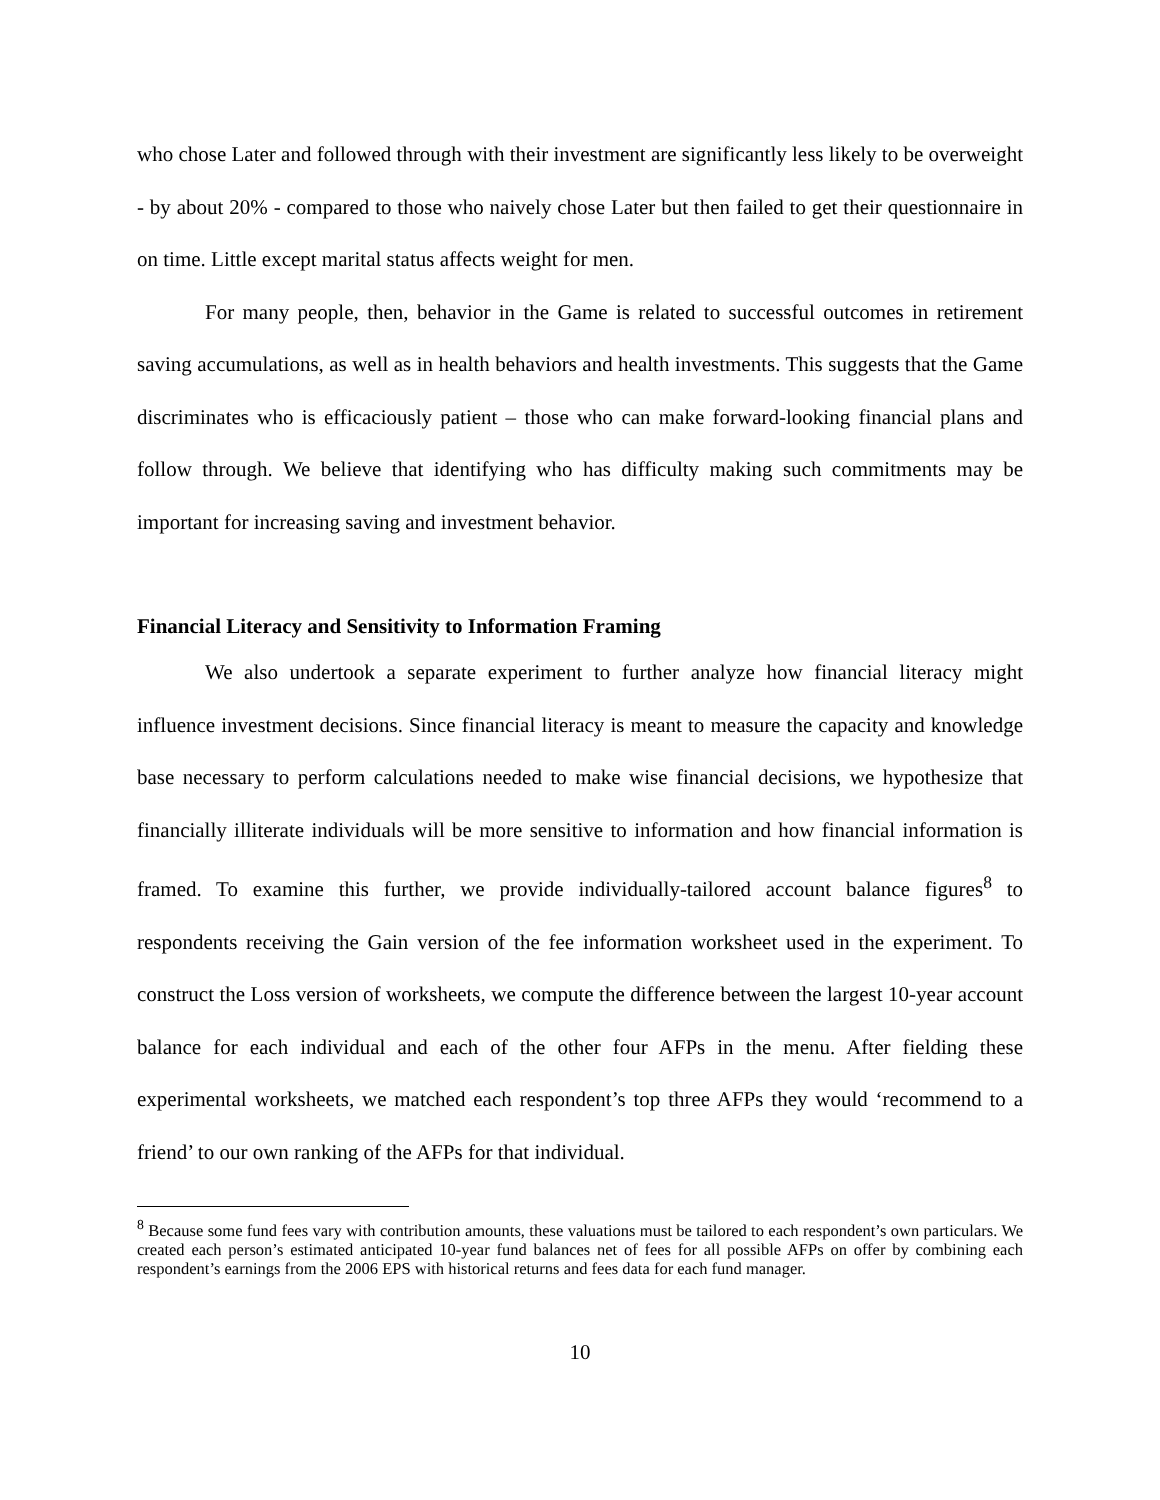who chose Later and followed through with their investment are significantly less likely to be overweight - by about 20% - compared to those who naively chose Later but then failed to get their questionnaire in on time. Little except marital status affects weight for men.
For many people, then, behavior in the Game is related to successful outcomes in retirement saving accumulations, as well as in health behaviors and health investments. This suggests that the Game discriminates who is efficaciously patient – those who can make forward-looking financial plans and follow through. We believe that identifying who has difficulty making such commitments may be important for increasing saving and investment behavior.
Financial Literacy and Sensitivity to Information Framing
We also undertook a separate experiment to further analyze how financial literacy might influence investment decisions. Since financial literacy is meant to measure the capacity and knowledge base necessary to perform calculations needed to make wise financial decisions, we hypothesize that financially illiterate individuals will be more sensitive to information and how financial information is framed. To examine this further, we provide individually-tailored account balance figures<sup>8</sup> to respondents receiving the Gain version of the fee information worksheet used in the experiment. To construct the Loss version of worksheets, we compute the difference between the largest 10-year account balance for each individual and each of the other four AFPs in the menu. After fielding these experimental worksheets, we matched each respondent’s top three AFPs they would ‘recommend to a friend’ to our own ranking of the AFPs for that individual.
<sup>8</sup> Because some fund fees vary with contribution amounts, these valuations must be tailored to each respondent’s own particulars. We created each person’s estimated anticipated 10-year fund balances net of fees for all possible AFPs on offer by combining each respondent’s earnings from the 2006 EPS with historical returns and fees data for each fund manager.
10